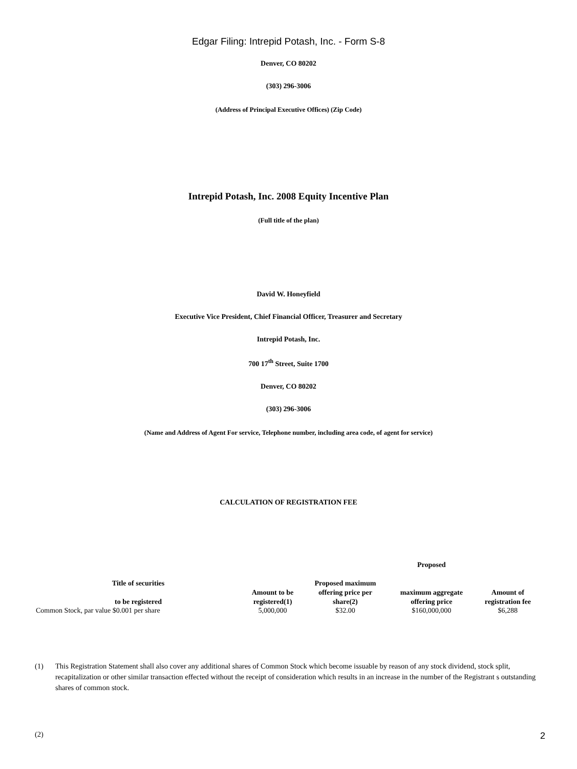Edgar Filing: Intrepid Potash, Inc. - Form S-8
Denver, CO 80202
(303) 296-3006
(Address of Principal Executive Offices) (Zip Code)
Intrepid Potash, Inc. 2008 Equity Incentive Plan
(Full title of the plan)
David W. Honeyfield
Executive Vice President, Chief Financial Officer, Treasurer and Secretary
Intrepid Potash, Inc.
700 17<sup>th</sup> Street, Suite 1700
Denver, CO 80202
(303) 296-3006
(Name and Address of Agent For service, Telephone number, including area code, of agent for service)
CALCULATION OF REGISTRATION FEE
| Title of securities to be registered | Amount to be registered(1) | Proposed maximum offering price per share(2) | Proposed maximum aggregate offering price | Amount of registration fee |
| --- | --- | --- | --- | --- |
| Common Stock, par value $0.001 per share | 5,000,000 | $32.00 | $160,000,000 | $6,288 |
(1) This Registration Statement shall also cover any additional shares of Common Stock which become issuable by reason of any stock dividend, stock split, recapitalization or other similar transaction effected without the receipt of consideration which results in an increase in the number of the Registrant s outstanding shares of common stock.
(2)
2